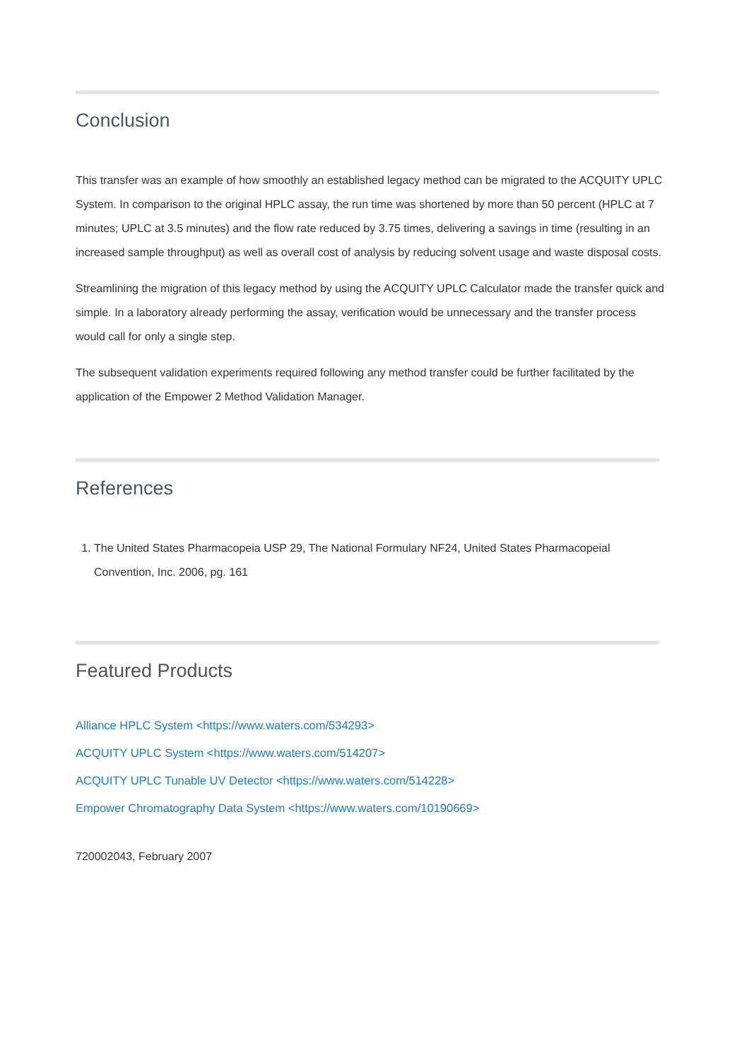Conclusion
This transfer was an example of how smoothly an established legacy method can be migrated to the ACQUITY UPLC System. In comparison to the original HPLC assay, the run time was shortened by more than 50 percent (HPLC at 7 minutes; UPLC at 3.5 minutes) and the flow rate reduced by 3.75 times, delivering a savings in time (resulting in an increased sample throughput) as well as overall cost of analysis by reducing solvent usage and waste disposal costs.
Streamlining the migration of this legacy method by using the ACQUITY UPLC Calculator made the transfer quick and simple. In a laboratory already performing the assay, verification would be unnecessary and the transfer process would call for only a single step.
The subsequent validation experiments required following any method transfer could be further facilitated by the application of the Empower 2 Method Validation Manager.
References
1. The United States Pharmacopeia USP 29, The National Formulary NF24, United States Pharmacopeial Convention, Inc. 2006, pg. 161
Featured Products
Alliance HPLC System <https://www.waters.com/534293>
ACQUITY UPLC System <https://www.waters.com/514207>
ACQUITY UPLC Tunable UV Detector <https://www.waters.com/514228>
Empower Chromatography Data System <https://www.waters.com/10190669>
720002043, February 2007